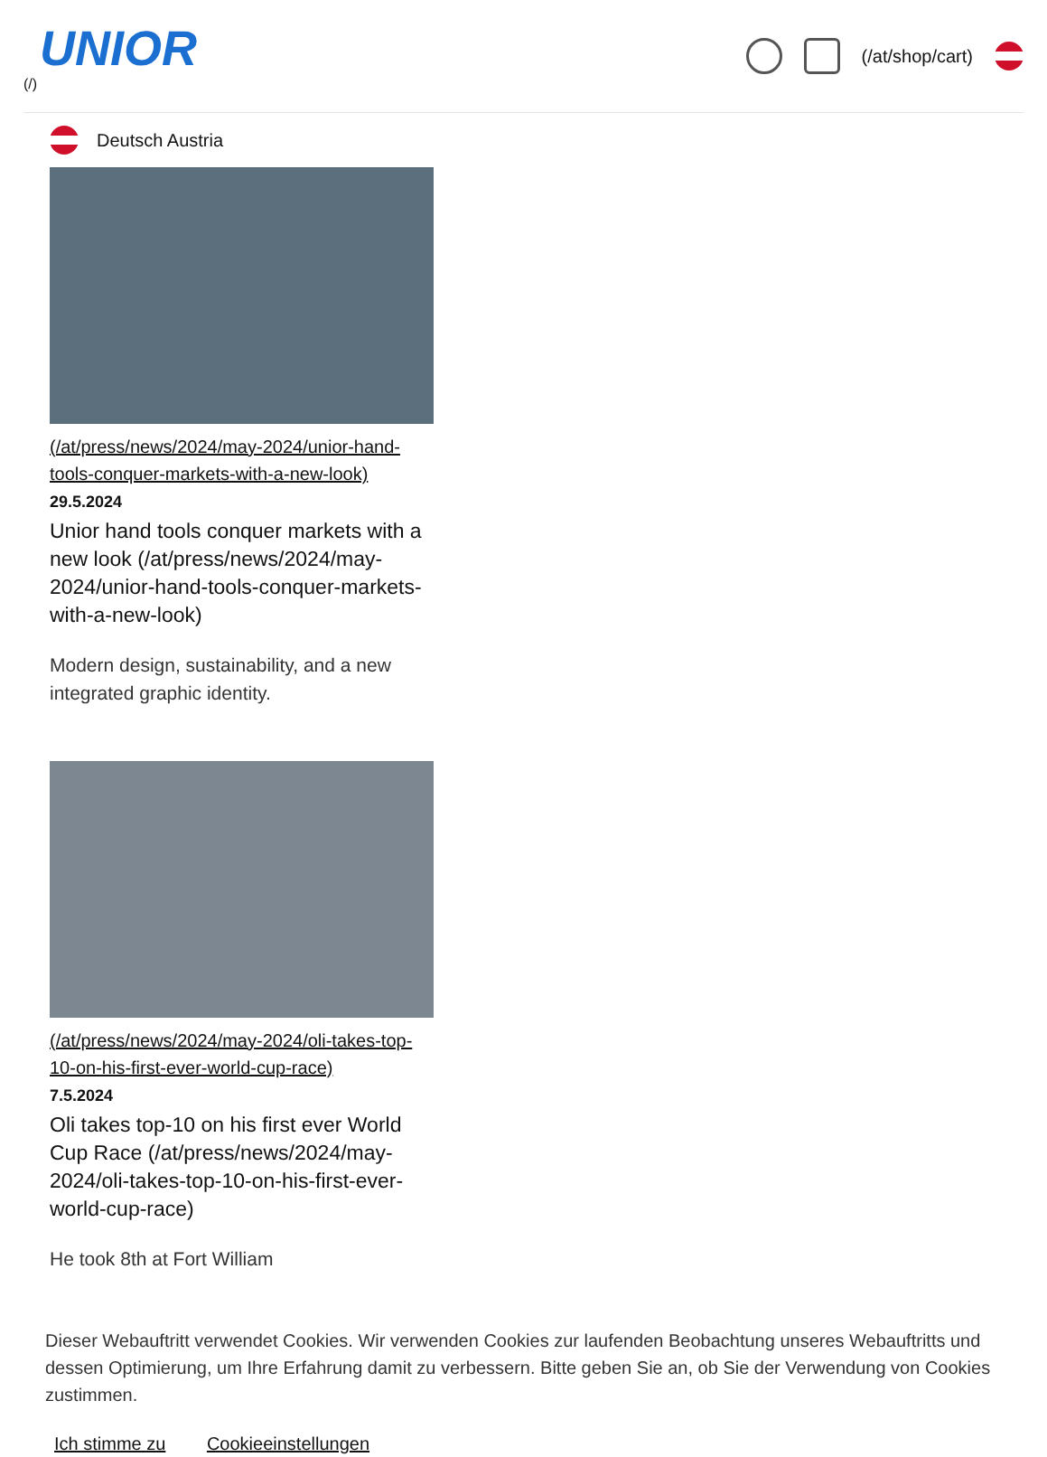UNIOR
(/)
(/at/shop/cart)
Deutsch Austria
(/at/press/news/2024/may-2024/unior-hand-tools-conquer-markets-with-a-new-look)
29.5.2024
Unior hand tools conquer markets with a new look (/at/press/news/2024/may-2024/unior-hand-tools-conquer-markets-with-a-new-look)
Modern design, sustainability, and a new integrated graphic identity.
(/at/press/news/2024/may-2024/oli-takes-top-10-on-his-first-ever-world-cup-race)
7.5.2024
Oli takes top-10 on his first ever World Cup Race (/at/press/news/2024/may-2024/oli-takes-top-10-on-his-first-ever-world-cup-race)
He took 8th at Fort William
Dieser Webauftritt verwendet Cookies. Wir verwenden Cookies zur laufenden Beobachtung unseres Webauftritts und dessen Optimierung, um Ihre Erfahrung damit zu verbessern. Bitte geben Sie an, ob Sie der Verwendung von Cookies zustimmen.
Ich stimme zu Cookieeinstellungen